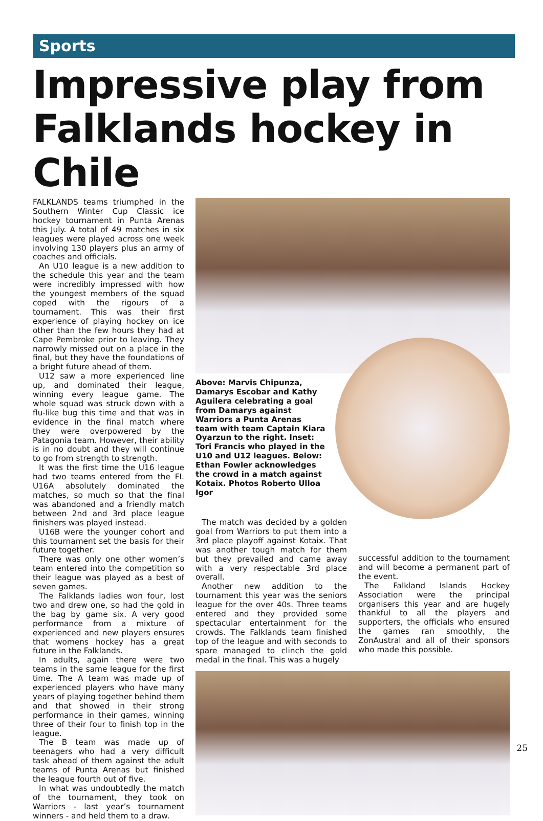Sports
Impressive play from Falklands hockey in Chile
FALKLANDS teams triumphed in the Southern Winter Cup Classic ice hockey tournament in Punta Arenas this July. A total of 49 matches in six leagues were played across one week involving 130 players plus an army of coaches and officials.
An U10 league is a new addition to the schedule this year and the team were incredibly impressed with how the youngest members of the squad coped with the rigours of a tournament. This was their first experience of playing hockey on ice other than the few hours they had at Cape Pembroke prior to leaving. They narrowly missed out on a place in the final, but they have the foundations of a bright future ahead of them.
U12 saw a more experienced line up, and dominated their league, winning every league game. The whole squad was struck down with a flu-like bug this time and that was in evidence in the final match where they were overpowered by the Patagonia team. However, their ability is in no doubt and they will continue to go from strength to strength.
It was the first time the U16 league had two teams entered from the FI. U16A absolutely dominated the matches, so much so that the final was abandoned and a friendly match between 2nd and 3rd place league finishers was played instead.
U16B were the younger cohort and this tournament set the basis for their future together.
There was only one other women’s team entered into the competition so their league was played as a best of seven games.
The Falklands ladies won four, lost two and drew one, so had the gold in the bag by game six. A very good performance from a mixture of experienced and new players ensures that womens hockey has a great future in the Falklands.
In adults, again there were two teams in the same league for the first time. The A team was made up of experienced players who have many years of playing together behind them and that showed in their strong performance in their games, winning three of their four to finish top in the league.
The B team was made up of teenagers who had a very difficult task ahead of them against the adult teams of Punta Arenas but finished the league fourth out of five.
In what was undoubtedly the match of the tournament, they took on Warriors - last year’s tournament winners - and held them to a draw.
Above: Marvis Chipunza, Damarys Escobar and Kathy Aguilera celebrating a goal from Damarys against Warriors a Punta Arenas team with team Captain Kiara Oyarzun to the right. Inset: Tori Francis who played in the U10 and U12 leagues. Below: Ethan Fowler acknowledges the crowd in a match against Kotaix. Photos Roberto Ulloa Igor
The match was decided by a golden goal from Warriors to put them into a 3rd place playoff against Kotaix. That was another tough match for them but they prevailed and came away with a very respectable 3rd place overall.
Another new addition to the tournament this year was the seniors league for the over 40s. Three teams entered and they provided some spectacular entertainment for the crowds. The Falklands team finished top of the league and with seconds to spare managed to clinch the gold medal in the final. This was a hugely
successful addition to the tournament and will become a permanent part of the event.
The Falkland Islands Hockey Association were the principal organisers this year and are hugely thankful to all the players and supporters, the officials who ensured the games ran smoothly, the ZonAustral and all of their sponsors who made this possible.
25